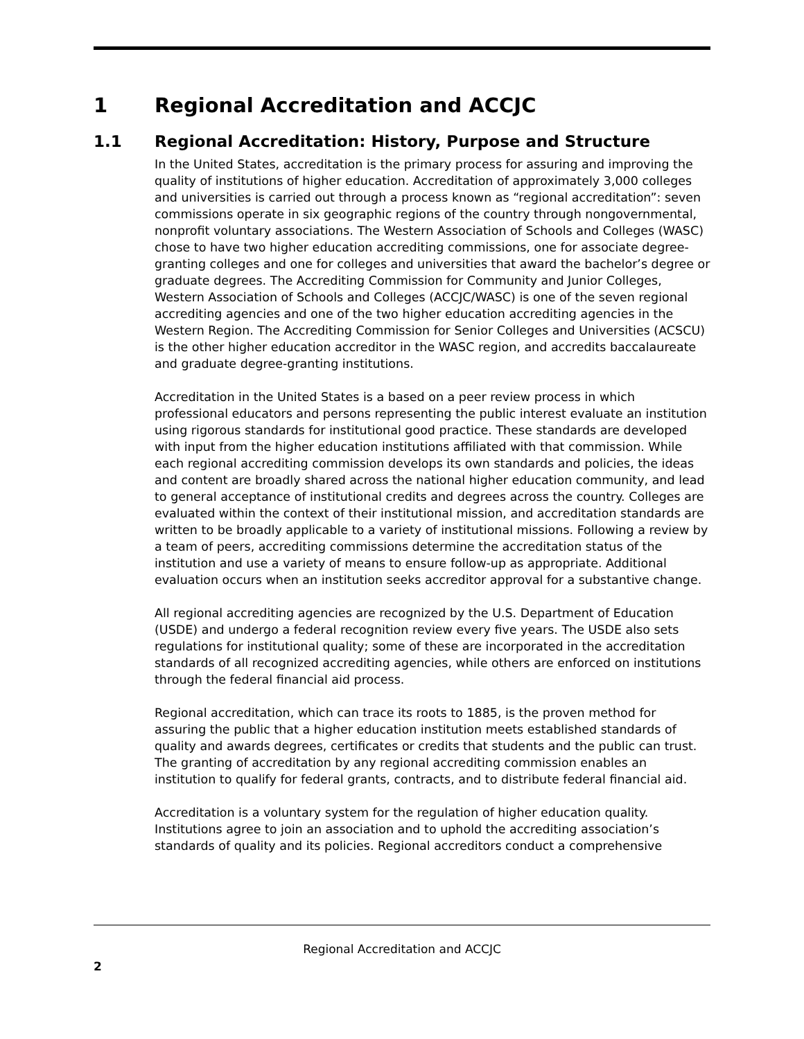1 Regional Accreditation and ACCJC
1.1 Regional Accreditation: History, Purpose and Structure
In the United States, accreditation is the primary process for assuring and improving the quality of institutions of higher education. Accreditation of approximately 3,000 colleges and universities is carried out through a process known as “regional accreditation”: seven commissions operate in six geographic regions of the country through nongovernmental, nonprofit voluntary associations. The Western Association of Schools and Colleges (WASC) chose to have two higher education accrediting commissions, one for associate degree-granting colleges and one for colleges and universities that award the bachelor’s degree or graduate degrees. The Accrediting Commission for Community and Junior Colleges, Western Association of Schools and Colleges (ACCJC/WASC) is one of the seven regional accrediting agencies and one of the two higher education accrediting agencies in the Western Region. The Accrediting Commission for Senior Colleges and Universities (ACSCU) is the other higher education accreditor in the WASC region, and accredits baccalaureate and graduate degree-granting institutions.
Accreditation in the United States is a based on a peer review process in which professional educators and persons representing the public interest evaluate an institution using rigorous standards for institutional good practice. These standards are developed with input from the higher education institutions affiliated with that commission. While each regional accrediting commission develops its own standards and policies, the ideas and content are broadly shared across the national higher education community, and lead to general acceptance of institutional credits and degrees across the country. Colleges are evaluated within the context of their institutional mission, and accreditation standards are written to be broadly applicable to a variety of institutional missions. Following a review by a team of peers, accrediting commissions determine the accreditation status of the institution and use a variety of means to ensure follow-up as appropriate. Additional evaluation occurs when an institution seeks accreditor approval for a substantive change.
All regional accrediting agencies are recognized by the U.S. Department of Education (USDE) and undergo a federal recognition review every five years. The USDE also sets regulations for institutional quality; some of these are incorporated in the accreditation standards of all recognized accrediting agencies, while others are enforced on institutions through the federal financial aid process.
Regional accreditation, which can trace its roots to 1885, is the proven method for assuring the public that a higher education institution meets established standards of quality and awards degrees, certificates or credits that students and the public can trust. The granting of accreditation by any regional accrediting commission enables an institution to qualify for federal grants, contracts, and to distribute federal financial aid.
Accreditation is a voluntary system for the regulation of higher education quality. Institutions agree to join an association and to uphold the accrediting association’s standards of quality and its policies. Regional accreditors conduct a comprehensive
Regional Accreditation and ACCJC
2